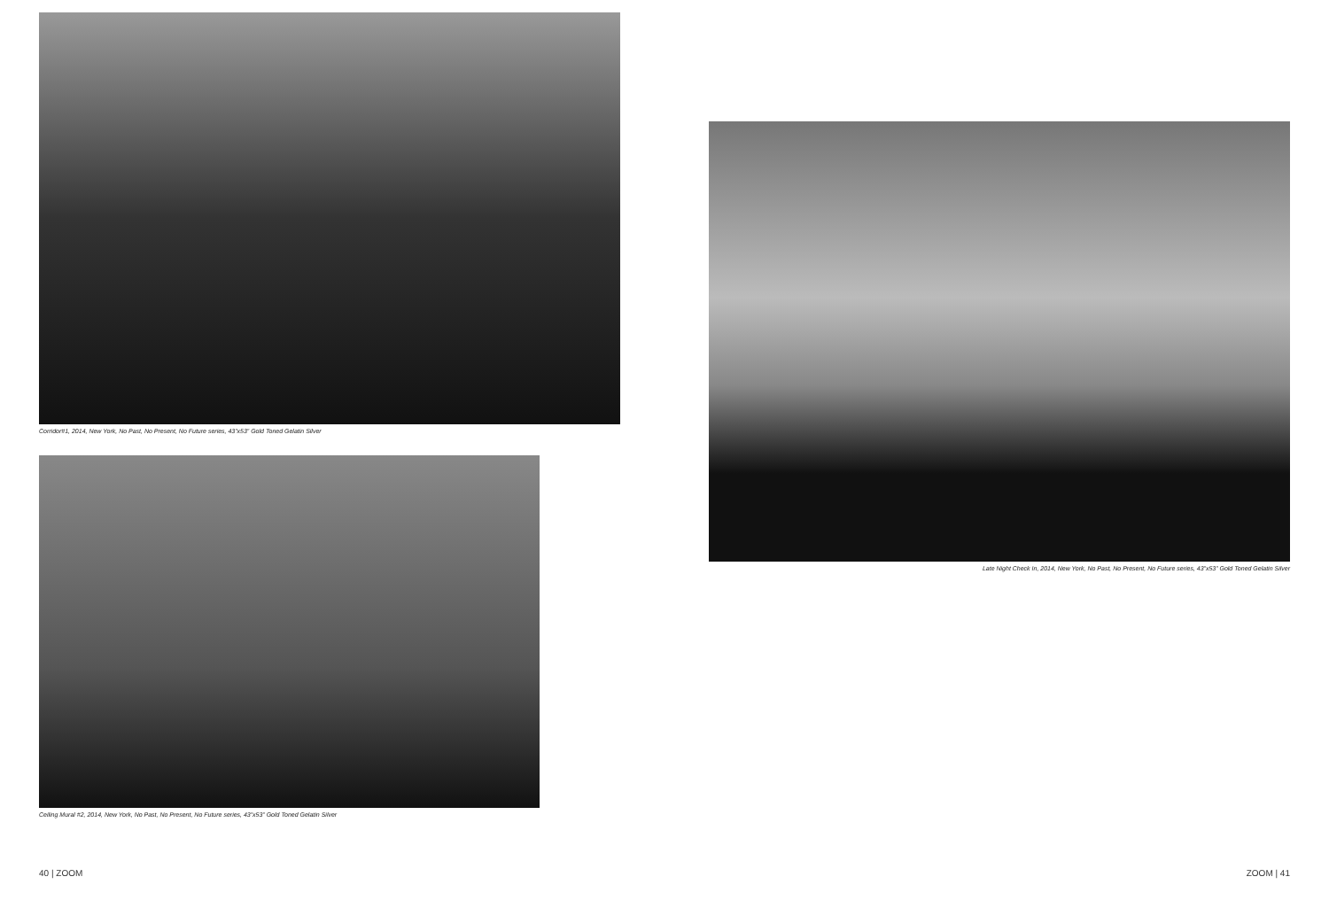Corridor#1, 2014, New York, No Past, No Present, No Future series, 43”x53” Gold Toned Gelatin Silver
Ceiling Mural #2, 2014, New York, No Past, No Present, No Future series, 43”x53” Gold Toned Gelatin Silver
40 | ZOOM
Late Night Check In, 2014, New York, No Past, No Present, No Future series, 43”x53” Gold Toned Gelatin Silver
ZOOM | 41